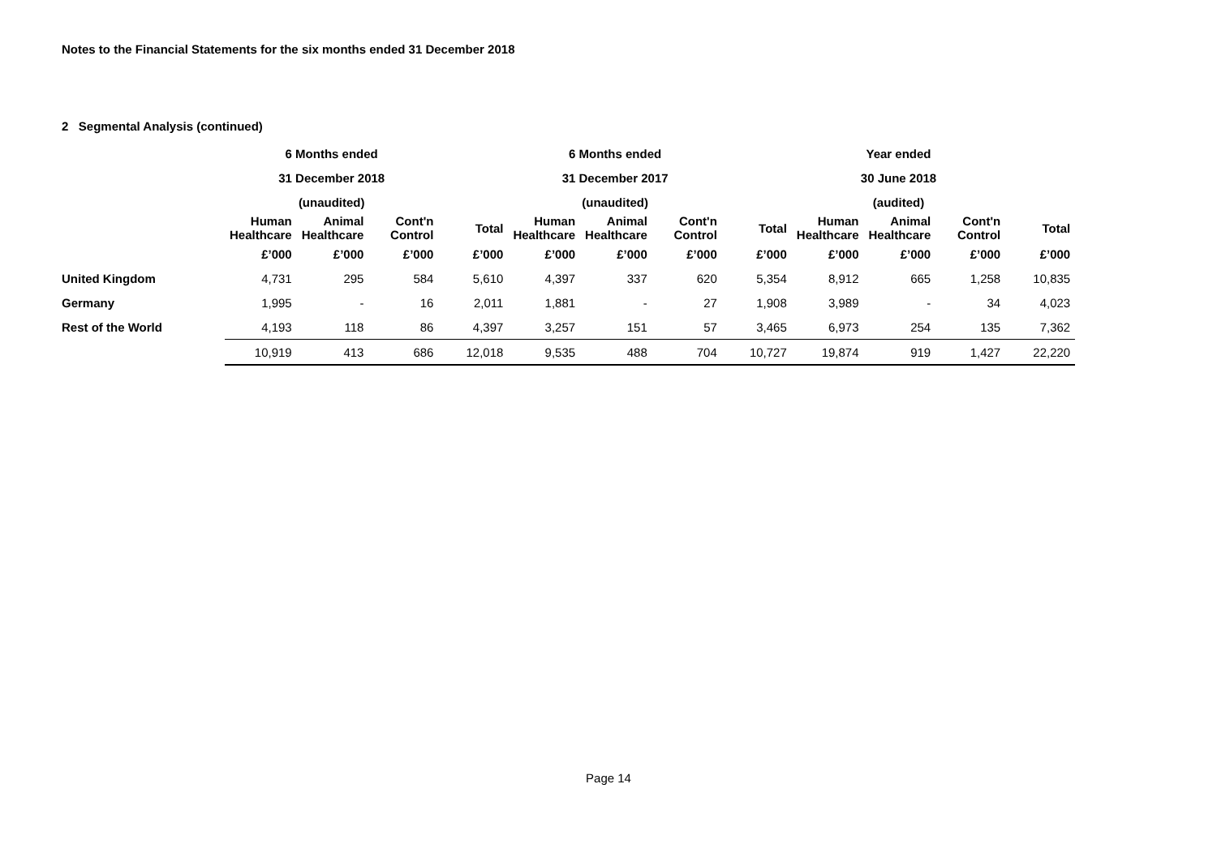Notes to the Financial Statements for the six months ended 31 December 2018
2 Segmental Analysis (continued)
| | 6 Months ended | | | | 6 Months ended | | | | Year ended | | | |
| --- | --- | --- | --- | --- | --- | --- | --- | --- | --- | --- | --- | --- |
| | 31 December 2018 | | | | 31 December 2017 | | | | 30 June 2018 | | | |
| | (unaudited) | | | | (unaudited) | | | | (audited) | | | |
| | Human Healthcare | Animal Healthcare | Cont'n Control | Total | Human Healthcare | Animal Healthcare | Cont'n Control | Total | Human Healthcare | Animal Healthcare | Cont'n Control | Total |
| | £’000 | £’000 | £’000 | £’000 | £’000 | £’000 | £’000 | £’000 | £’000 | £’000 | £’000 | £’000 |
| United Kingdom | 4,731 | 295 | 584 | 5,610 | 4,397 | 337 | 620 | 5,354 | 8,912 | 665 | 1,258 | 10,835 |
| Germany | 1,995 | - | 16 | 2,011 | 1,881 | - | 27 | 1,908 | 3,989 | - | 34 | 4,023 |
| Rest of the World | 4,193 | 118 | 86 | 4,397 | 3,257 | 151 | 57 | 3,465 | 6,973 | 254 | 135 | 7,362 |
| | 10,919 | 413 | 686 | 12,018 | 9,535 | 488 | 704 | 10,727 | 19,874 | 919 | 1,427 | 22,220 |
Page 14